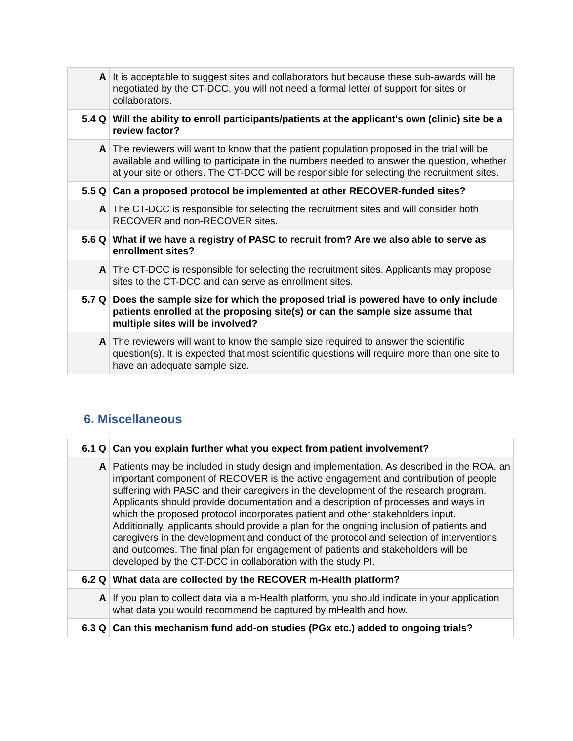| A | It is acceptable to suggest sites and collaborators but because these sub-awards will be negotiated by the CT-DCC, you will not need a formal letter of support for sites or collaborators. |
| 5.4 Q | Will the ability to enroll participants/patients at the applicant's own (clinic) site be a review factor? |
| A | The reviewers will want to know that the patient population proposed in the trial will be available and willing to participate in the numbers needed to answer the question, whether at your site or others. The CT-DCC will be responsible for selecting the recruitment sites. |
| 5.5 Q | Can a proposed protocol be implemented at other RECOVER-funded sites? |
| A | The CT-DCC is responsible for selecting the recruitment sites and will consider both RECOVER and non-RECOVER sites. |
| 5.6 Q | What if we have a registry of PASC to recruit from? Are we also able to serve as enrollment sites? |
| A | The CT-DCC is responsible for selecting the recruitment sites. Applicants may propose sites to the CT-DCC and can serve as enrollment sites. |
| 5.7 Q | Does the sample size for which the proposed trial is powered have to only include patients enrolled at the proposing site(s) or can the sample size assume that multiple sites will be involved? |
| A | The reviewers will want to know the sample size required to answer the scientific question(s). It is expected that most scientific questions will require more than one site to have an adequate sample size. |
6. Miscellaneous
| 6.1 Q | Can you explain further what you expect from patient involvement? |
| A | Patients may be included in study design and implementation. As described in the ROA, an important component of RECOVER is the active engagement and contribution of people suffering with PASC and their caregivers in the development of the research program. Applicants should provide documentation and a description of processes and ways in which the proposed protocol incorporates patient and other stakeholders input. Additionally, applicants should provide a plan for the ongoing inclusion of patients and caregivers in the development and conduct of the protocol and selection of interventions and outcomes. The final plan for engagement of patients and stakeholders will be developed by the CT-DCC in collaboration with the study PI. |
| 6.2 Q | What data are collected by the RECOVER m-Health platform? |
| A | If you plan to collect data via a m-Health platform, you should indicate in your application what data you would recommend be captured by mHealth and how. |
| 6.3 Q | Can this mechanism fund add-on studies (PGx etc.) added to ongoing trials? |